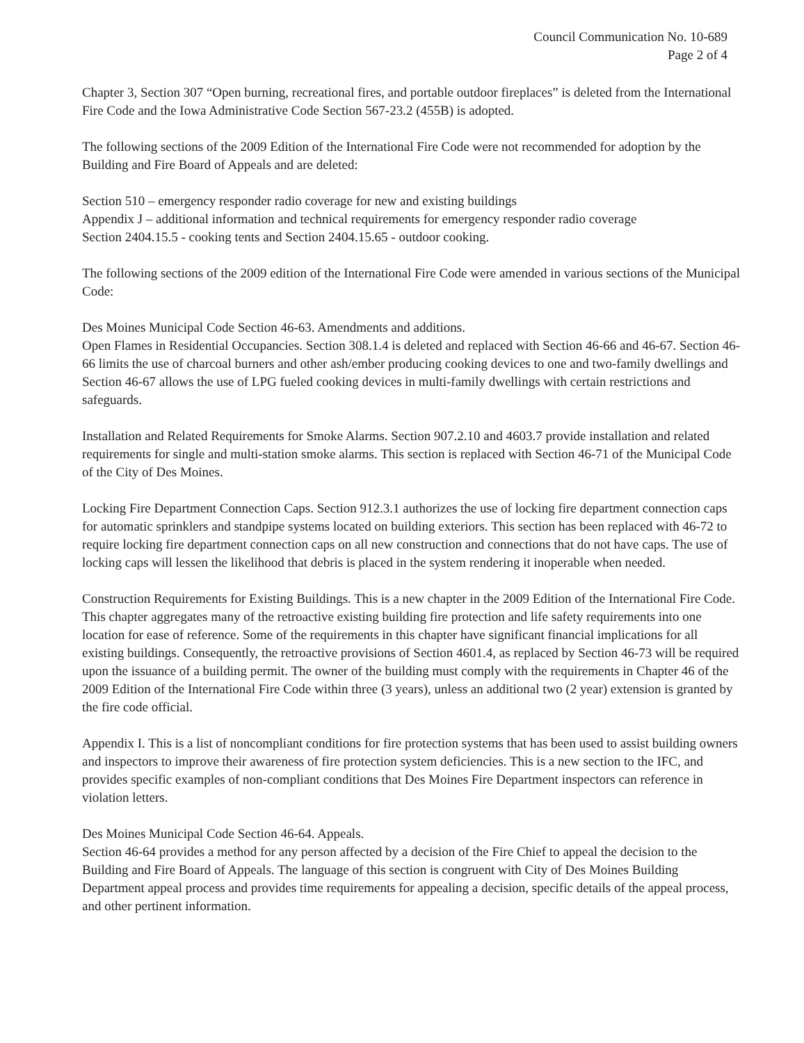Council Communication No. 10-689
Page 2 of 4
Chapter 3, Section 307 “Open burning, recreational fires, and portable outdoor fireplaces” is deleted from the International Fire Code and the Iowa Administrative Code Section 567-23.2 (455B) is adopted.
The following sections of the 2009 Edition of the International Fire Code were not recommended for adoption by the Building and Fire Board of Appeals and are deleted:
Section 510 – emergency responder radio coverage for new and existing buildings
Appendix J – additional information and technical requirements for emergency responder radio coverage
Section 2404.15.5 - cooking tents and Section 2404.15.65 - outdoor cooking.
The following sections of the 2009 edition of the International Fire Code were amended in various sections of the Municipal Code:
Des Moines Municipal Code Section 46-63. Amendments and additions.
Open Flames in Residential Occupancies. Section 308.1.4 is deleted and replaced with Section 46-66 and 46-67. Section 46-66 limits the use of charcoal burners and other ash/ember producing cooking devices to one and two-family dwellings and Section 46-67 allows the use of LPG fueled cooking devices in multi-family dwellings with certain restrictions and safeguards.
Installation and Related Requirements for Smoke Alarms. Section 907.2.10 and 4603.7 provide installation and related requirements for single and multi-station smoke alarms. This section is replaced with Section 46-71 of the Municipal Code of the City of Des Moines.
Locking Fire Department Connection Caps. Section 912.3.1 authorizes the use of locking fire department connection caps for automatic sprinklers and standpipe systems located on building exteriors. This section has been replaced with 46-72 to require locking fire department connection caps on all new construction and connections that do not have caps. The use of locking caps will lessen the likelihood that debris is placed in the system rendering it inoperable when needed.
Construction Requirements for Existing Buildings. This is a new chapter in the 2009 Edition of the International Fire Code. This chapter aggregates many of the retroactive existing building fire protection and life safety requirements into one location for ease of reference. Some of the requirements in this chapter have significant financial implications for all existing buildings. Consequently, the retroactive provisions of Section 4601.4, as replaced by Section 46-73 will be required upon the issuance of a building permit. The owner of the building must comply with the requirements in Chapter 46 of the 2009 Edition of the International Fire Code within three (3 years), unless an additional two (2 year) extension is granted by the fire code official.
Appendix I. This is a list of noncompliant conditions for fire protection systems that has been used to assist building owners and inspectors to improve their awareness of fire protection system deficiencies. This is a new section to the IFC, and provides specific examples of non-compliant conditions that Des Moines Fire Department inspectors can reference in violation letters.
Des Moines Municipal Code Section 46-64. Appeals.
Section 46-64 provides a method for any person affected by a decision of the Fire Chief to appeal the decision to the Building and Fire Board of Appeals. The language of this section is congruent with City of Des Moines Building Department appeal process and provides time requirements for appealing a decision, specific details of the appeal process, and other pertinent information.